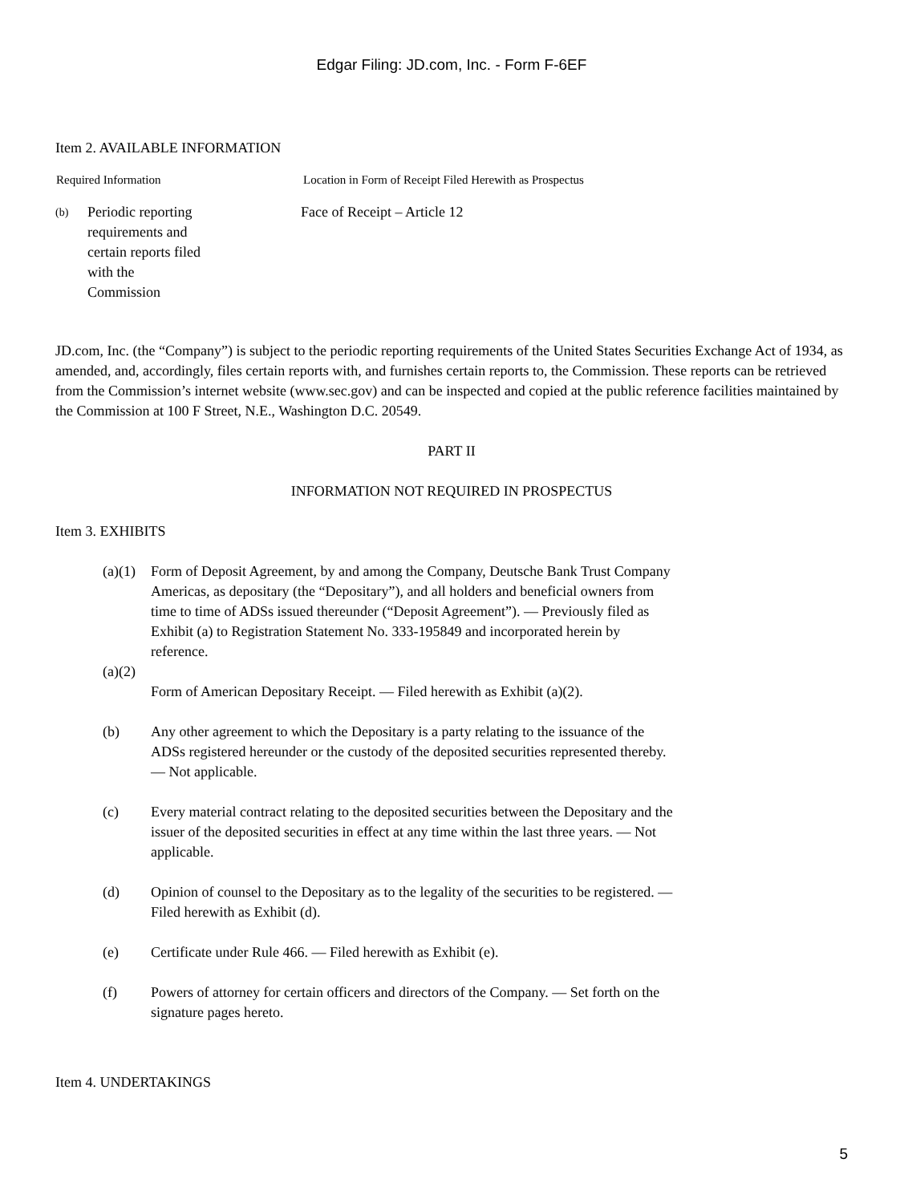Edgar Filing: JD.com, Inc. - Form F-6EF
Item 2. AVAILABLE INFORMATION
| Required Information | Location in Form of Receipt Filed Herewith as Prospectus |
| --- | --- |
| (b) | Periodic reporting requirements and certain reports filed with the Commission | Face of Receipt – Article 12 |
JD.com, Inc. (the “Company”) is subject to the periodic reporting requirements of the United States Securities Exchange Act of 1934, as amended, and, accordingly, files certain reports with, and furnishes certain reports to, the Commission. These reports can be retrieved from the Commission’s internet website (www.sec.gov) and can be inspected and copied at the public reference facilities maintained by the Commission at 100 F Street, N.E., Washington D.C. 20549.
PART II
INFORMATION NOT REQUIRED IN PROSPECTUS
Item 3. EXHIBITS
| (a)(1) | Form of Deposit Agreement, by and among the Company, Deutsche Bank Trust Company Americas, as depositary (the “Depositary”), and all holders and beneficial owners from time to time of ADSs issued thereunder (“Deposit Agreement”). — Previously filed as Exhibit (a) to Registration Statement No. 333-195849 and incorporated herein by reference. |
| (a)(2) | Form of American Depositary Receipt. — Filed herewith as Exhibit (a)(2). |
| (b) | Any other agreement to which the Depositary is a party relating to the issuance of the ADSs registered hereunder or the custody of the deposited securities represented thereby. — Not applicable. |
| (c) | Every material contract relating to the deposited securities between the Depositary and the issuer of the deposited securities in effect at any time within the last three years. — Not applicable. |
| (d) | Opinion of counsel to the Depositary as to the legality of the securities to be registered. — Filed herewith as Exhibit (d). |
| (e) | Certificate under Rule 466. — Filed herewith as Exhibit (e). |
| (f) | Powers of attorney for certain officers and directors of the Company. — Set forth on the signature pages hereto. |
Item 4. UNDERTAKINGS
5